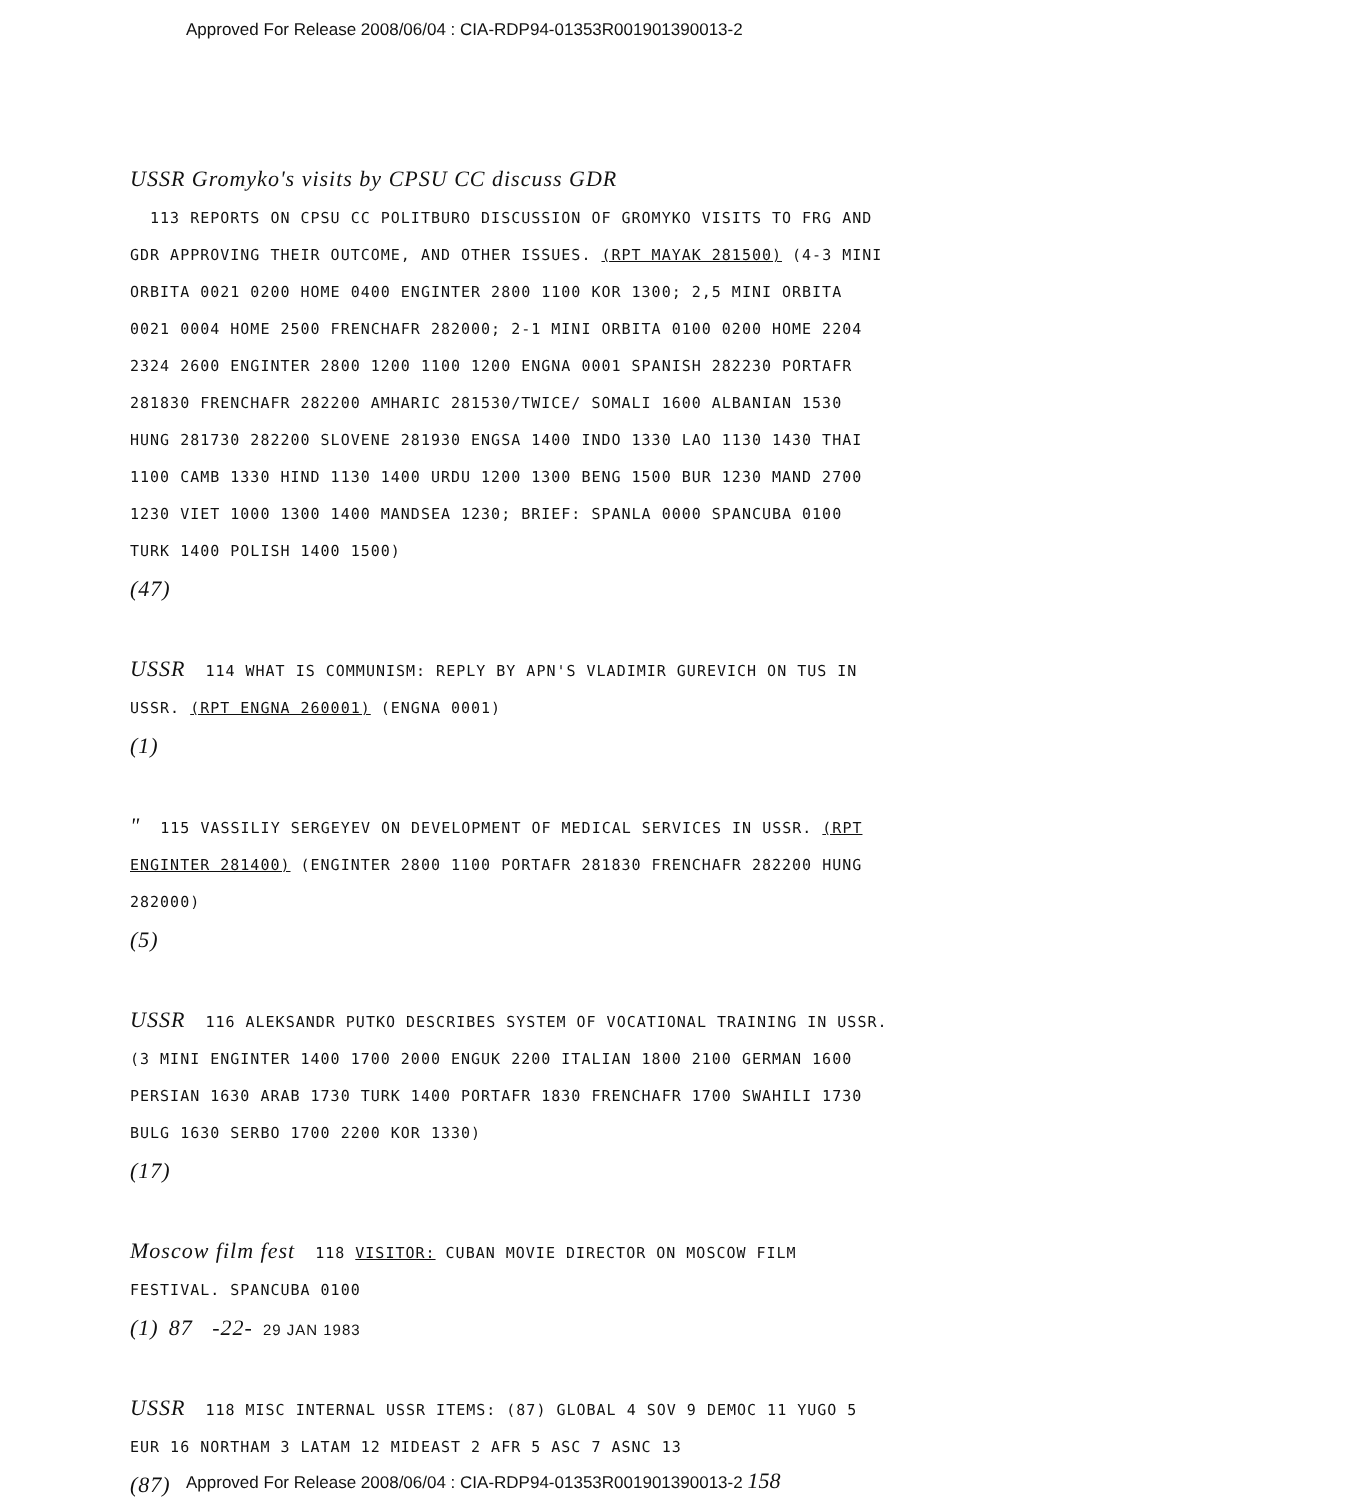Approved For Release 2008/06/04 : CIA-RDP94-01353R001901390013-2
USSR Gromyko's visits by CPSU CC discuss GDR
113 REPORTS ON CPSU CC POLITBURO DISCUSSION OF GROMYKO VISITS TO FRG AND GDR APPROVING THEIR OUTCOME, AND OTHER ISSUES. (RPT MAYAK 281500) (4-3 MINI ORBITA 0021 0200 HOME 0400 ENGINTER 2800 1100 KOR 1300; 2,5 MINI ORBITA 0021 0004 HOME 2500 FRENCHAFR 282000; 2-1 MINI ORBITA 0100 0200 HOME 2204 2324 2600 ENGINTER 2800 1200 1100 1200 ENGNA 0001 SPANISH 282230 PORTAFR 281830 FRENCHAFR 282200 AMHARIC 281530/TWICE/ SOMALI 1600 ALBANIAN 1530 HUNG 281730 282200 SLOVENE 281930 ENGSA 1400 INDO 1330 LAO 1130 1430 THAI 1100 CAMB 1330 HIND 1130 1400 URDU 1200 1300 BENG 1500 BUR 1230 MAND 2700 1230 VIET 1000 1300 1400 MANDSEA 1230; BRIEF: SPANLA 0000 SPANCUBA 0100 TURK 1400 POLISH 1400 1500)
(47)
USSR 114 WHAT IS COMMUNISM: REPLY BY APN'S VLADIMIR GUREVICH ON TUS IN USSR. (RPT ENGNA 260001) (ENGNA 0001)
(1)
" 115 VASSILIY SERGEYEV ON DEVELOPMENT OF MEDICAL SERVICES IN USSR. (RPT ENGINTER 281400) (ENGINTER 2800 1100 PORTAFR 281830 FRENCHAFR 282200 HUNG 282000)
(5)
USSR 116 ALEKSANDR PUTKO DESCRIBES SYSTEM OF VOCATIONAL TRAINING IN USSR. (3 MINI ENGINTER 1400 1700 2000 ENGUK 2200 ITALIAN 1800 2100 GERMAN 1600 PERSIAN 1630 ARAB 1730 TURK 1400 PORTAFR 1830 FRENCHAFR 1700 SWAHILI 1730 BULG 1630 SERBO 1700 2200 KOR 1330)
(17)
Moscow film fest 118 VISITOR: CUBAN MOVIE DIRECTOR ON MOSCOW FILM FESTIVAL. SPANCUBA 0100
(1) 87 -22- 29 JAN 1983
USSR 118 MISC INTERNAL USSR ITEMS: (87) GLOBAL 4 SOV 9 DEMOC 11 YUGO 5 EUR 16 NORTHAM 3 LATAM 12 MIDEAST 2 AFR 5 ASC 7 ASNC 13
(87)
Approved For Release 2008/06/04 : CIA-RDP94-01353R001901390013-2 158